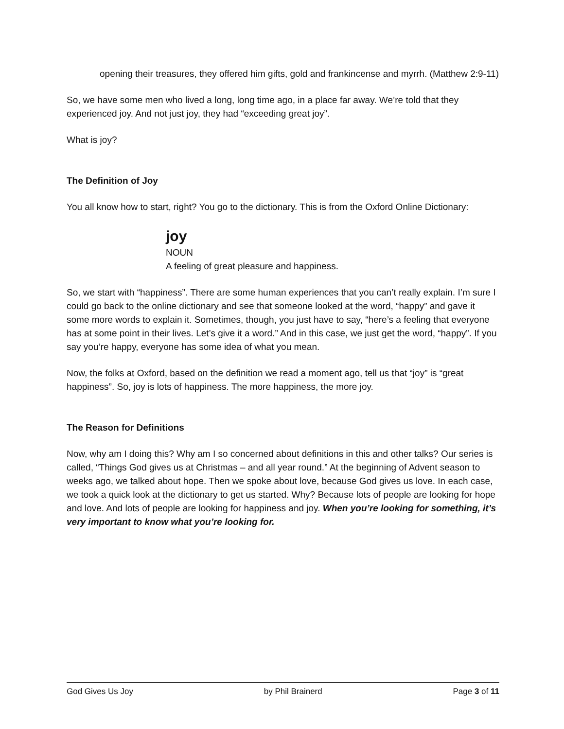opening their treasures, they offered him gifts, gold and frankincense and myrrh. (Matthew 2:9-11)
So, we have some men who lived a long, long time ago, in a place far away. We’re told that they experienced joy. And not just joy, they had “exceeding great joy”.
What is joy?
The Definition of Joy
You all know how to start, right? You go to the dictionary. This is from the Oxford Online Dictionary:
joy
NOUN
A feeling of great pleasure and happiness.
So, we start with “happiness”. There are some human experiences that you can’t really explain. I’m sure I could go back to the online dictionary and see that someone looked at the word, “happy” and gave it some more words to explain it. Sometimes, though, you just have to say, “here’s a feeling that everyone has at some point in their lives. Let’s give it a word.” And in this case, we just get the word, “happy”. If you say you’re happy, everyone has some idea of what you mean.
Now, the folks at Oxford, based on the definition we read a moment ago, tell us that “joy” is “great happiness”. So, joy is lots of happiness. The more happiness, the more joy.
The Reason for Definitions
Now, why am I doing this? Why am I so concerned about definitions in this and other talks? Our series is called, “Things God gives us at Christmas – and all year round.” At the beginning of Advent season to weeks ago, we talked about hope. Then we spoke about love, because God gives us love. In each case, we took a quick look at the dictionary to get us started. Why? Because lots of people are looking for hope and love. And lots of people are looking for happiness and joy. When you’re looking for something, it’s very important to know what you’re looking for.
God Gives Us Joy by Phil Brainerd Page 3 of 11